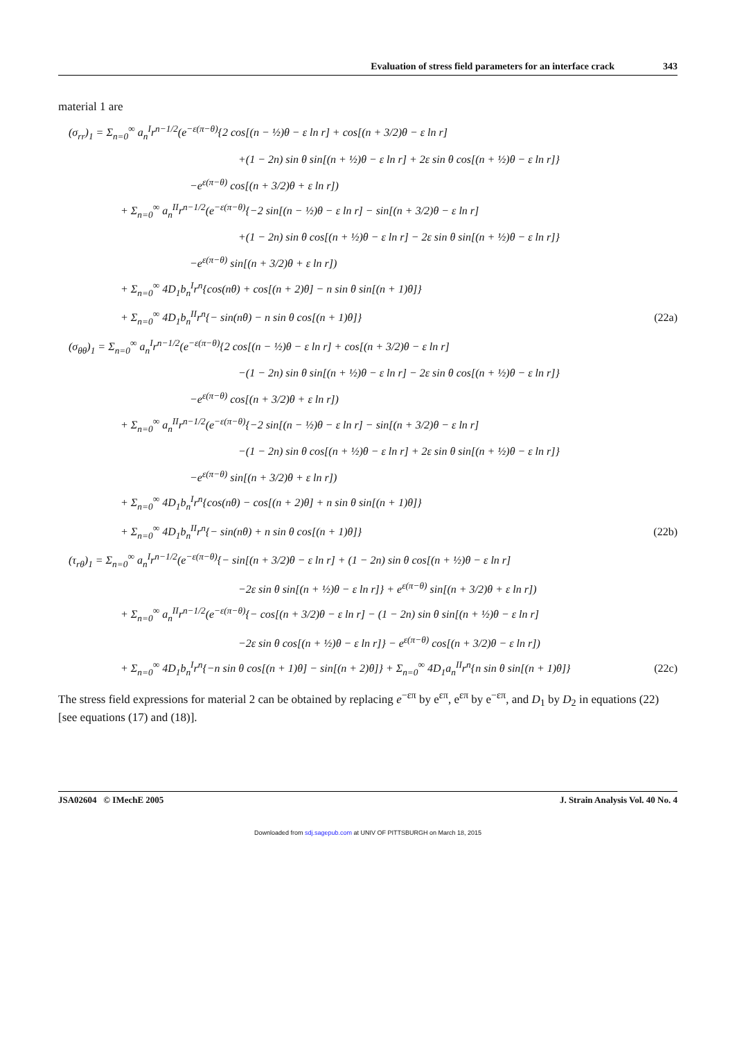Evaluation of stress field parameters for an interface crack 343
material 1 are
(σ<sub>rr</sub>)<sub>1</sub> = Σ<sub>n=0</sub><sup>∞</sup> a<sub>n</sub><sup>I</sup>r<sup>n−1/2</sup>(e<sup>−ε(π−θ)</sup>{2 cos[(n − ½)θ − ε ln r] + cos[(n + 3/2)θ − ε ln r]
+(1 − 2n) sin θ sin[(n + ½)θ − ε ln r] + 2ε sin θ cos[(n + ½)θ − ε ln r]}
−e<sup>ε(π−θ)</sup> cos[(n + 3/2)θ + ε ln r])
+ Σ<sub>n=0</sub><sup>∞</sup> a<sub>n</sub><sup>II</sup>r<sup>n−1/2</sup>(e<sup>−ε(π−θ)</sup>{−2 sin[(n − ½)θ − ε ln r] − sin[(n + 3/2)θ − ε ln r]
+(1 − 2n) sin θ cos[(n + ½)θ − ε ln r] − 2ε sin θ sin[(n + ½)θ − ε ln r]}
−e<sup>ε(π−θ)</sup> sin[(n + 3/2)θ + ε ln r])
+ Σ<sub>n=0</sub><sup>∞</sup> 4D<sub>1</sub>b<sub>n</sub><sup>I</sup>r<sup>n</sup>{cos(nθ) + cos[(n + 2)θ] − n sin θ sin[(n + 1)θ]}
+ Σ<sub>n=0</sub><sup>∞</sup> 4D<sub>1</sub>b<sub>n</sub><sup>II</sup>r<sup>n</sup>{− sin(nθ) − n sin θ cos[(n + 1)θ]} (22a)
(σ<sub>θθ</sub>)<sub>1</sub> = Σ<sub>n=0</sub><sup>∞</sup> a<sub>n</sub><sup>I</sup>r<sup>n−1/2</sup>(e<sup>−ε(π−θ)</sup>{2 cos[(n − ½)θ − ε ln r] + cos[(n + 3/2)θ − ε ln r]
−(1 − 2n) sin θ sin[(n + ½)θ − ε ln r] − 2ε sin θ cos[(n + ½)θ − ε ln r]}
−e<sup>ε(π−θ)</sup> cos[(n + 3/2)θ + ε ln r])
+ Σ<sub>n=0</sub><sup>∞</sup> a<sub>n</sub><sup>II</sup>r<sup>n−1/2</sup>(e<sup>−ε(π−θ)</sup>{−2 sin[(n − ½)θ − ε ln r] − sin[(n + 3/2)θ − ε ln r]
−(1 − 2n) sin θ cos[(n + ½)θ − ε ln r] + 2ε sin θ sin[(n + ½)θ − ε ln r]}
−e<sup>ε(π−θ)</sup> sin[(n + 3/2)θ + ε ln r])
+ Σ<sub>n=0</sub><sup>∞</sup> 4D<sub>1</sub>b<sub>n</sub><sup>I</sup>r<sup>n</sup>{cos(nθ) − cos[(n + 2)θ] + n sin θ sin[(n + 1)θ]}
+ Σ<sub>n=0</sub><sup>∞</sup> 4D<sub>1</sub>b<sub>n</sub><sup>II</sup>r<sup>n</sup>{− sin(nθ) + n sin θ cos[(n + 1)θ]} (22b)
(τ<sub>rθ</sub>)<sub>1</sub> = Σ<sub>n=0</sub><sup>∞</sup> a<sub>n</sub><sup>I</sup>r<sup>n−1/2</sup>(e<sup>−ε(π−θ)</sup>{− sin[(n + 3/2)θ − ε ln r] + (1 − 2n) sin θ cos[(n + ½)θ − ε ln r]
−2ε sin θ sin[(n + ½)θ − ε ln r]} + e<sup>ε(π−θ)</sup> sin[(n + 3/2)θ + ε ln r])
+ Σ<sub>n=0</sub><sup>∞</sup> a<sub>n</sub><sup>II</sup>r<sup>n−1/2</sup>(e<sup>−ε(π−θ)</sup>{− cos[(n + 3/2)θ − ε ln r] − (1 − 2n) sin θ sin[(n + ½)θ − ε ln r]
−2ε sin θ cos[(n + ½)θ − ε ln r]} − e<sup>ε(π−θ)</sup> cos[(n + 3/2)θ − ε ln r])
+ Σ<sub>n=0</sub><sup>∞</sup> 4D<sub>1</sub>b<sub>n</sub><sup>I</sup>r<sup>n</sup>{−n sin θ cos[(n + 1)θ] − sin[(n + 2)θ]} + Σ<sub>n=0</sub><sup>∞</sup> 4D<sub>1</sub>a<sub>n</sub><sup>II</sup>r<sup>n</sup>{n sin θ sin[(n + 1)θ]} (22c)
The stress field expressions for material 2 can be obtained by replacing e<sup>−επ</sup> by e<sup>επ</sup>, e<sup>επ</sup> by e<sup>−επ</sup>, and D<sub>1</sub> by D<sub>2</sub> in equations (22) [see equations (17) and (18)].
JSA02604 © IMechE 2005 J. Strain Analysis Vol. 40 No. 4
Downloaded from sdj.sagepub.com at UNIV OF PITTSBURGH on March 18, 2015